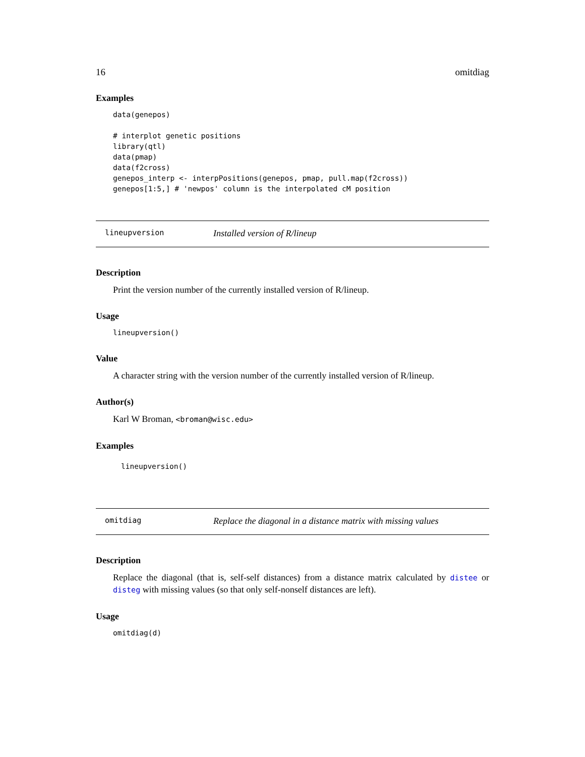16 omitdiag
Examples
data(genepos)

# interplot genetic positions
library(qtl)
data(pmap)
data(f2cross)
genepos_interp <- interpPositions(genepos, pmap, pull.map(f2cross))
genepos[1:5,] # 'newpos' column is the interpolated cM position
lineupversion Installed version of R/lineup
Description
Print the version number of the currently installed version of R/lineup.
Usage
lineupversion()
Value
A character string with the version number of the currently installed version of R/lineup.
Author(s)
Karl W Broman, <broman@wisc.edu>
Examples
lineupversion()
omitdiag Replace the diagonal in a distance matrix with missing values
Description
Replace the diagonal (that is, self-self distances) from a distance matrix calculated by distee or disteg with missing values (so that only self-nonself distances are left).
Usage
omitdiag(d)